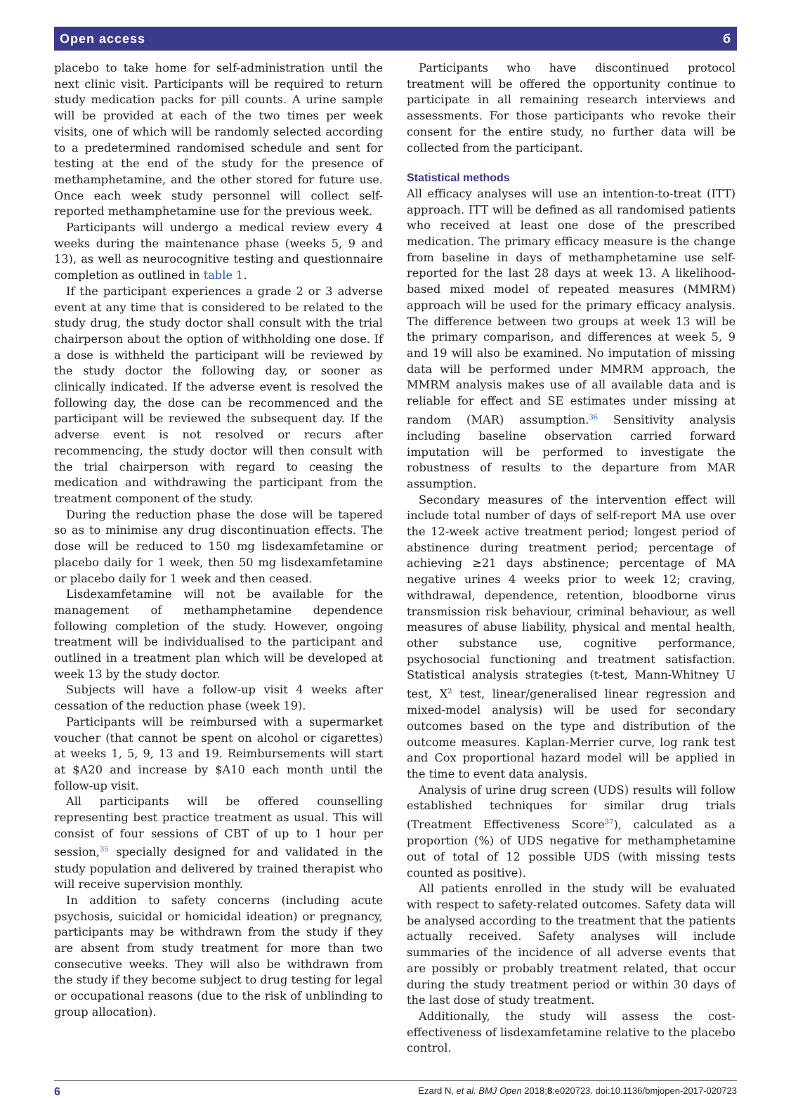Open access б
placebo to take home for self-administration until the next clinic visit. Participants will be required to return study medication packs for pill counts. A urine sample will be provided at each of the two times per week visits, one of which will be randomly selected according to a predetermined randomised schedule and sent for testing at the end of the study for the presence of methamphetamine, and the other stored for future use. Once each week study personnel will collect self-reported methamphetamine use for the previous week.
Participants will undergo a medical review every 4 weeks during the maintenance phase (weeks 5, 9 and 13), as well as neurocognitive testing and questionnaire completion as outlined in table 1.
If the participant experiences a grade 2 or 3 adverse event at any time that is considered to be related to the study drug, the study doctor shall consult with the trial chairperson about the option of withholding one dose. If a dose is withheld the participant will be reviewed by the study doctor the following day, or sooner as clinically indicated. If the adverse event is resolved the following day, the dose can be recommenced and the participant will be reviewed the subsequent day. If the adverse event is not resolved or recurs after recommencing, the study doctor will then consult with the trial chairperson with regard to ceasing the medication and withdrawing the participant from the treatment component of the study.
During the reduction phase the dose will be tapered so as to minimise any drug discontinuation effects. The dose will be reduced to 150 mg lisdexamfetamine or placebo daily for 1 week, then 50 mg lisdexamfetamine or placebo daily for 1 week and then ceased.
Lisdexamfetamine will not be available for the management of methamphetamine dependence following completion of the study. However, ongoing treatment will be individualised to the participant and outlined in a treatment plan which will be developed at week 13 by the study doctor.
Subjects will have a follow-up visit 4 weeks after cessation of the reduction phase (week 19).
Participants will be reimbursed with a supermarket voucher (that cannot be spent on alcohol or cigarettes) at weeks 1, 5, 9, 13 and 19. Reimbursements will start at $A20 and increase by $A10 each month until the follow-up visit.
All participants will be offered counselling representing best practice treatment as usual. This will consist of four sessions of CBT of up to 1 hour per session,<sup>35</sup> specially designed for and validated in the study population and delivered by trained therapist who will receive supervision monthly.
In addition to safety concerns (including acute psychosis, suicidal or homicidal ideation) or pregnancy, participants may be withdrawn from the study if they are absent from study treatment for more than two consecutive weeks. They will also be withdrawn from the study if they become subject to drug testing for legal or occupational reasons (due to the risk of unblinding to group allocation).
Participants who have discontinued protocol treatment will be offered the opportunity continue to participate in all remaining research interviews and assessments. For those participants who revoke their consent for the entire study, no further data will be collected from the participant.
Statistical methods
All efficacy analyses will use an intention-to-treat (ITT) approach. ITT will be defined as all randomised patients who received at least one dose of the prescribed medication. The primary efficacy measure is the change from baseline in days of methamphetamine use self-reported for the last 28 days at week 13. A likelihood-based mixed model of repeated measures (MMRM) approach will be used for the primary efficacy analysis. The difference between two groups at week 13 will be the primary comparison, and differences at week 5, 9 and 19 will also be examined. No imputation of missing data will be performed under MMRM approach, the MMRM analysis makes use of all available data and is reliable for effect and SE estimates under missing at random (MAR) assumption.<sup>36</sup> Sensitivity analysis including baseline observation carried forward imputation will be performed to investigate the robustness of results to the departure from MAR assumption.
Secondary measures of the intervention effect will include total number of days of self-report MA use over the 12-week active treatment period; longest period of abstinence during treatment period; percentage of achieving ≥21 days abstinence; percentage of MA negative urines 4 weeks prior to week 12; craving, withdrawal, dependence, retention, bloodborne virus transmission risk behaviour, criminal behaviour, as well measures of abuse liability, physical and mental health, other substance use, cognitive performance, psychosocial functioning and treatment satisfaction. Statistical analysis strategies (t-test, Mann-Whitney U test, X<sup>2</sup> test, linear/generalised linear regression and mixed-model analysis) will be used for secondary outcomes based on the type and distribution of the outcome measures. Kaplan-Merrier curve, log rank test and Cox proportional hazard model will be applied in the time to event data analysis.
Analysis of urine drug screen (UDS) results will follow established techniques for similar drug trials (Treatment Effectiveness Score<sup>37</sup>), calculated as a proportion (%) of UDS negative for methamphetamine out of total of 12 possible UDS (with missing tests counted as positive).
All patients enrolled in the study will be evaluated with respect to safety-related outcomes. Safety data will be analysed according to the treatment that the patients actually received. Safety analyses will include summaries of the incidence of all adverse events that are possibly or probably treatment related, that occur during the study treatment period or within 30 days of the last dose of study treatment.
Additionally, the study will assess the cost-effectiveness of lisdexamfetamine relative to the placebo control.
6 Ezard N, et al. BMJ Open 2018;8:e020723. doi:10.1136/bmjopen-2017-020723